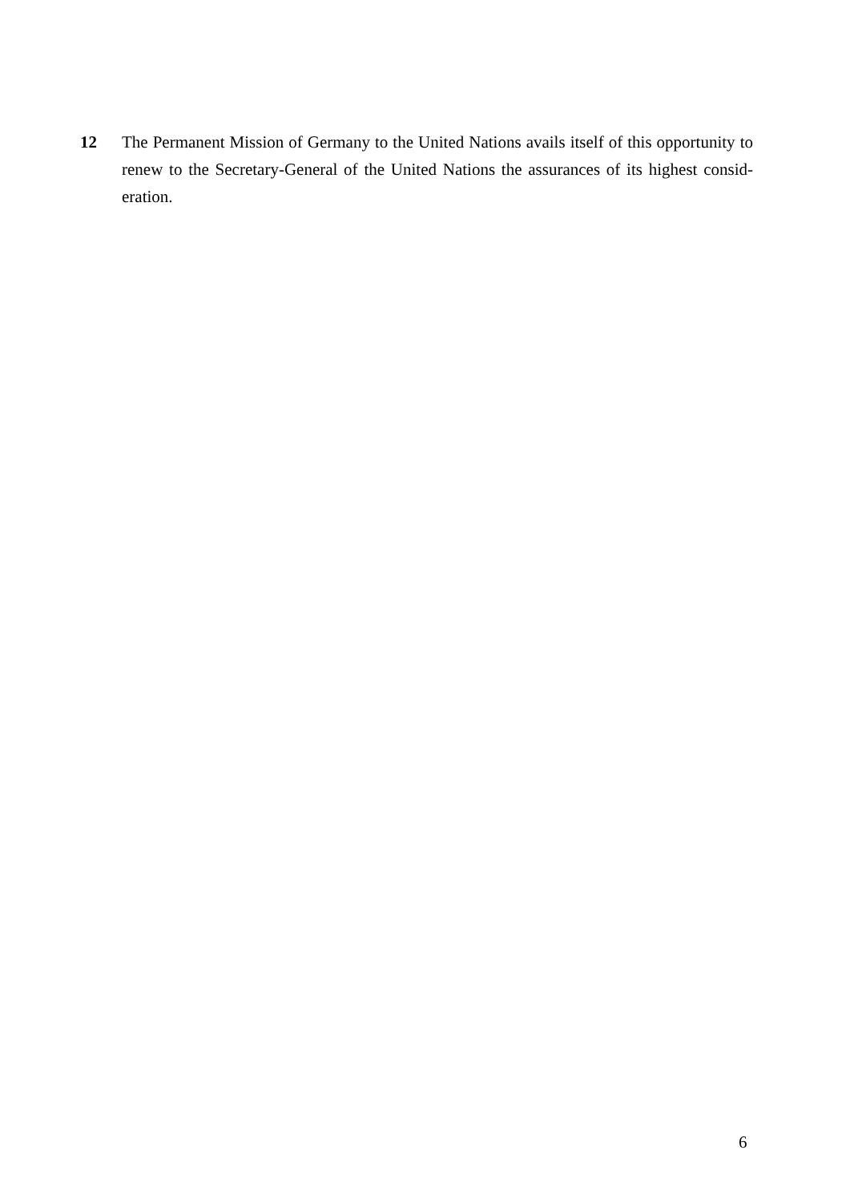12 The Permanent Mission of Germany to the United Nations avails itself of this opportunity to renew to the Secretary-General of the United Nations the assurances of its highest consid-eration.
6